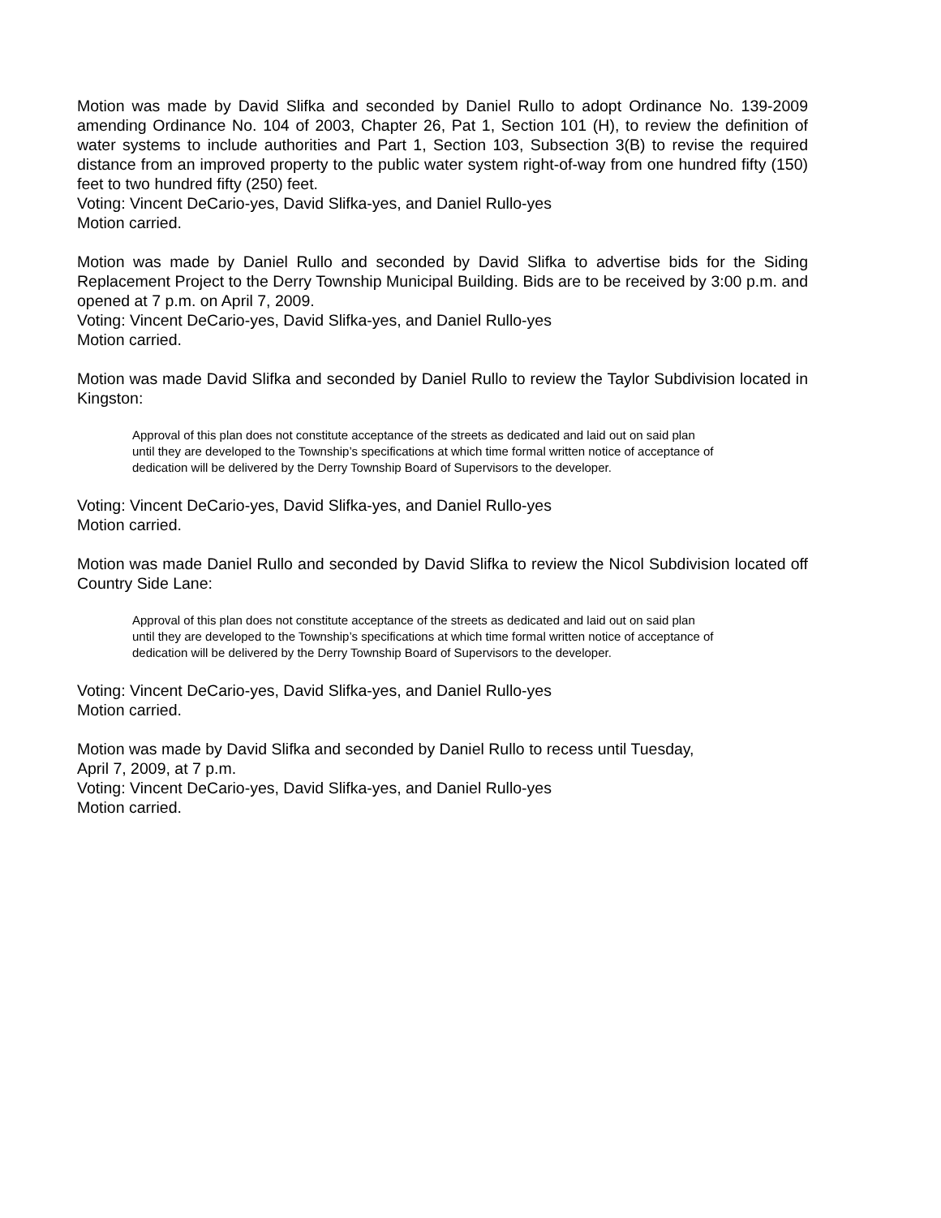Motion was made by David Slifka and seconded by Daniel Rullo to adopt Ordinance No. 139-2009 amending Ordinance No. 104 of 2003, Chapter 26, Pat 1, Section 101 (H), to review the definition of water systems to include authorities and Part 1, Section 103, Subsection 3(B) to revise the required distance from an improved property to the public water system right-of-way from one hundred fifty (150) feet to two hundred fifty (250) feet.
Voting: Vincent DeCario-yes, David Slifka-yes, and Daniel Rullo-yes
Motion carried.
Motion was made by Daniel Rullo and seconded by David Slifka to advertise bids for the Siding Replacement Project to the Derry Township Municipal Building. Bids are to be received by 3:00 p.m. and opened at 7 p.m. on April 7, 2009.
Voting: Vincent DeCario-yes, David Slifka-yes, and Daniel Rullo-yes
Motion carried.
Motion was made David Slifka and seconded by Daniel Rullo to review the Taylor Subdivision located in Kingston:
Approval of this plan does not constitute acceptance of the streets as dedicated and laid out on said plan until they are developed to the Township’s specifications at which time formal written notice of acceptance of dedication will be delivered by the Derry Township Board of Supervisors to the developer.
Voting: Vincent DeCario-yes, David Slifka-yes, and Daniel Rullo-yes
Motion carried.
Motion was made Daniel Rullo and seconded by David Slifka to review the Nicol Subdivision located off Country Side Lane:
Approval of this plan does not constitute acceptance of the streets as dedicated and laid out on said plan until they are developed to the Township’s specifications at which time formal written notice of acceptance of dedication will be delivered by the Derry Township Board of Supervisors to the developer.
Voting: Vincent DeCario-yes, David Slifka-yes, and Daniel Rullo-yes
Motion carried.
Motion was made by David Slifka and seconded by Daniel Rullo to recess until Tuesday,
April 7, 2009, at 7 p.m.
Voting: Vincent DeCario-yes, David Slifka-yes, and Daniel Rullo-yes
Motion carried.